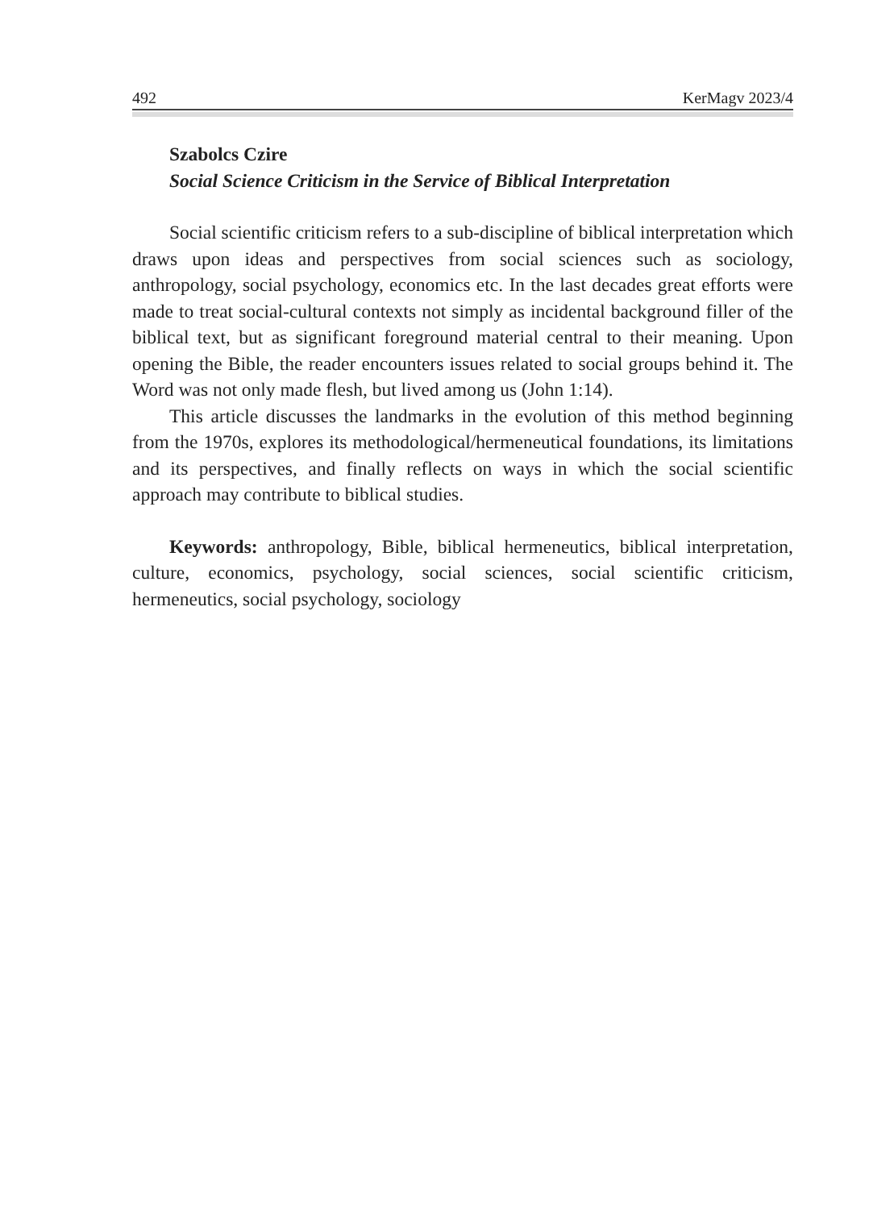492 KerMagv 2023/4
Szabolcs Czire
Social Science Criticism in the Service of Biblical Interpretation
Social scientific criticism refers to a sub-discipline of biblical interpretation which draws upon ideas and perspectives from social sciences such as sociology, anthropology, social psychology, economics etc. In the last decades great efforts were made to treat social-cultural contexts not simply as incidental background filler of the biblical text, but as significant foreground material central to their meaning. Upon opening the Bible, the reader encounters issues related to social groups behind it. The Word was not only made flesh, but lived among us (John 1:14).
This article discusses the landmarks in the evolution of this method beginning from the 1970s, explores its methodological/hermeneutical foundations, its limitations and its perspectives, and finally reflects on ways in which the social scientific approach may contribute to biblical studies.
Keywords: anthropology, Bible, biblical hermeneutics, biblical interpretation, culture, economics, psychology, social sciences, social scientific criticism, hermeneutics, social psychology, sociology